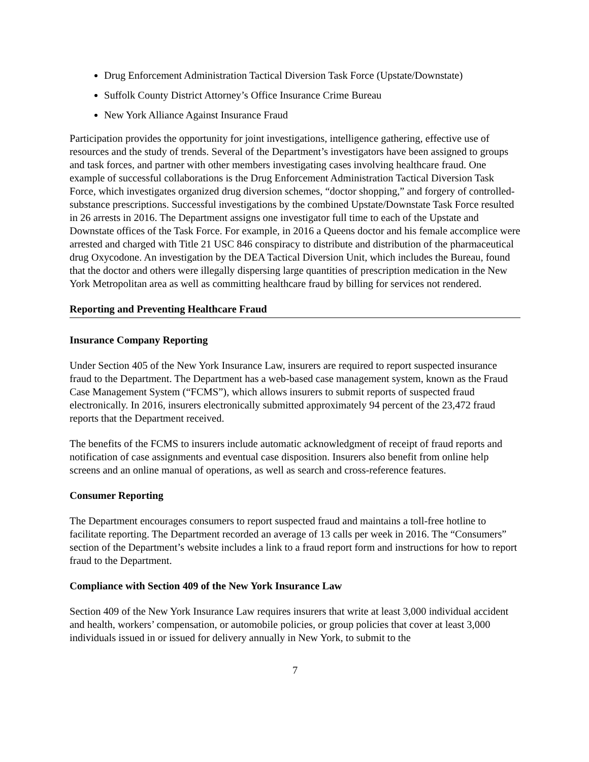Drug Enforcement Administration Tactical Diversion Task Force (Upstate/Downstate)
Suffolk County District Attorney’s Office Insurance Crime Bureau
New York Alliance Against Insurance Fraud
Participation provides the opportunity for joint investigations, intelligence gathering, effective use of resources and the study of trends. Several of the Department’s investigators have been assigned to groups and task forces, and partner with other members investigating cases involving healthcare fraud. One example of successful collaborations is the Drug Enforcement Administration Tactical Diversion Task Force, which investigates organized drug diversion schemes, “doctor shopping,” and forgery of controlled-substance prescriptions. Successful investigations by the combined Upstate/Downstate Task Force resulted in 26 arrests in 2016. The Department assigns one investigator full time to each of the Upstate and Downstate offices of the Task Force. For example, in 2016 a Queens doctor and his female accomplice were arrested and charged with Title 21 USC 846 conspiracy to distribute and distribution of the pharmaceutical drug Oxycodone. An investigation by the DEA Tactical Diversion Unit, which includes the Bureau, found that the doctor and others were illegally dispersing large quantities of prescription medication in the New York Metropolitan area as well as committing healthcare fraud by billing for services not rendered.
Reporting and Preventing Healthcare Fraud
Insurance Company Reporting
Under Section 405 of the New York Insurance Law, insurers are required to report suspected insurance fraud to the Department. The Department has a web-based case management system, known as the Fraud Case Management System (“FCMS”), which allows insurers to submit reports of suspected fraud electronically. In 2016, insurers electronically submitted approximately 94 percent of the 23,472 fraud reports that the Department received.
The benefits of the FCMS to insurers include automatic acknowledgment of receipt of fraud reports and notification of case assignments and eventual case disposition. Insurers also benefit from online help screens and an online manual of operations, as well as search and cross-reference features.
Consumer Reporting
The Department encourages consumers to report suspected fraud and maintains a toll-free hotline to facilitate reporting. The Department recorded an average of 13 calls per week in 2016. The “Consumers” section of the Department’s website includes a link to a fraud report form and instructions for how to report fraud to the Department.
Compliance with Section 409 of the New York Insurance Law
Section 409 of the New York Insurance Law requires insurers that write at least 3,000 individual accident and health, workers’ compensation, or automobile policies, or group policies that cover at least 3,000 individuals issued in or issued for delivery annually in New York, to submit to the
7